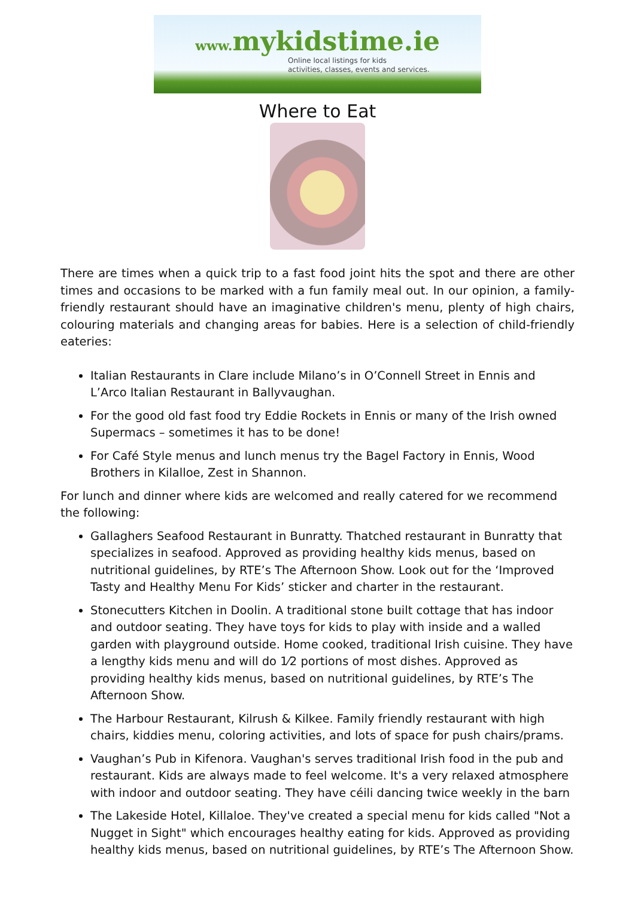www. mykidstime.ie
Online local listings for kids
activities, classes, events and services.
Where to Eat
There are times when a quick trip to a fast food joint hits the spot and there are other times and occasions to be marked with a fun family meal out. In our opinion, a family-friendly restaurant should have an imaginative children's menu, plenty of high chairs, colouring materials and changing areas for babies. Here is a selection of child-friendly eateries:
Italian Restaurants in Clare include Milano’s in O’Connell Street in Ennis and L’Arco Italian Restaurant in Ballyvaughan.
For the good old fast food try Eddie Rockets in Ennis or many of the Irish owned Supermacs – sometimes it has to be done!
For Café Style menus and lunch menus try the Bagel Factory in Ennis, Wood Brothers in Kilalloe, Zest in Shannon.
For lunch and dinner where kids are welcomed and really catered for we recommend the following:
Gallaghers Seafood Restaurant in Bunratty. Thatched restaurant in Bunratty that specializes in seafood. Approved as providing healthy kids menus, based on nutritional guidelines, by RTE’s The Afternoon Show. Look out for the ‘Improved Tasty and Healthy Menu For Kids’ sticker and charter in the restaurant.
Stonecutters Kitchen in Doolin. A traditional stone built cottage that has indoor and outdoor seating. They have toys for kids to play with inside and a walled garden with playground outside. Home cooked, traditional Irish cuisine. They have a lengthy kids menu and will do 1⁄2 portions of most dishes. Approved as providing healthy kids menus, based on nutritional guidelines, by RTE’s The Afternoon Show.
The Harbour Restaurant, Kilrush & Kilkee. Family friendly restaurant with high chairs, kiddies menu, coloring activities, and lots of space for push chairs/prams.
Vaughan’s Pub in Kifenora. Vaughan's serves traditional Irish food in the pub and restaurant. Kids are always made to feel welcome. It's a very relaxed atmosphere with indoor and outdoor seating. They have céili dancing twice weekly in the barn
The Lakeside Hotel, Killaloe. They've created a special menu for kids called "Not a Nugget in Sight" which encourages healthy eating for kids. Approved as providing healthy kids menus, based on nutritional guidelines, by RTE’s The Afternoon Show.